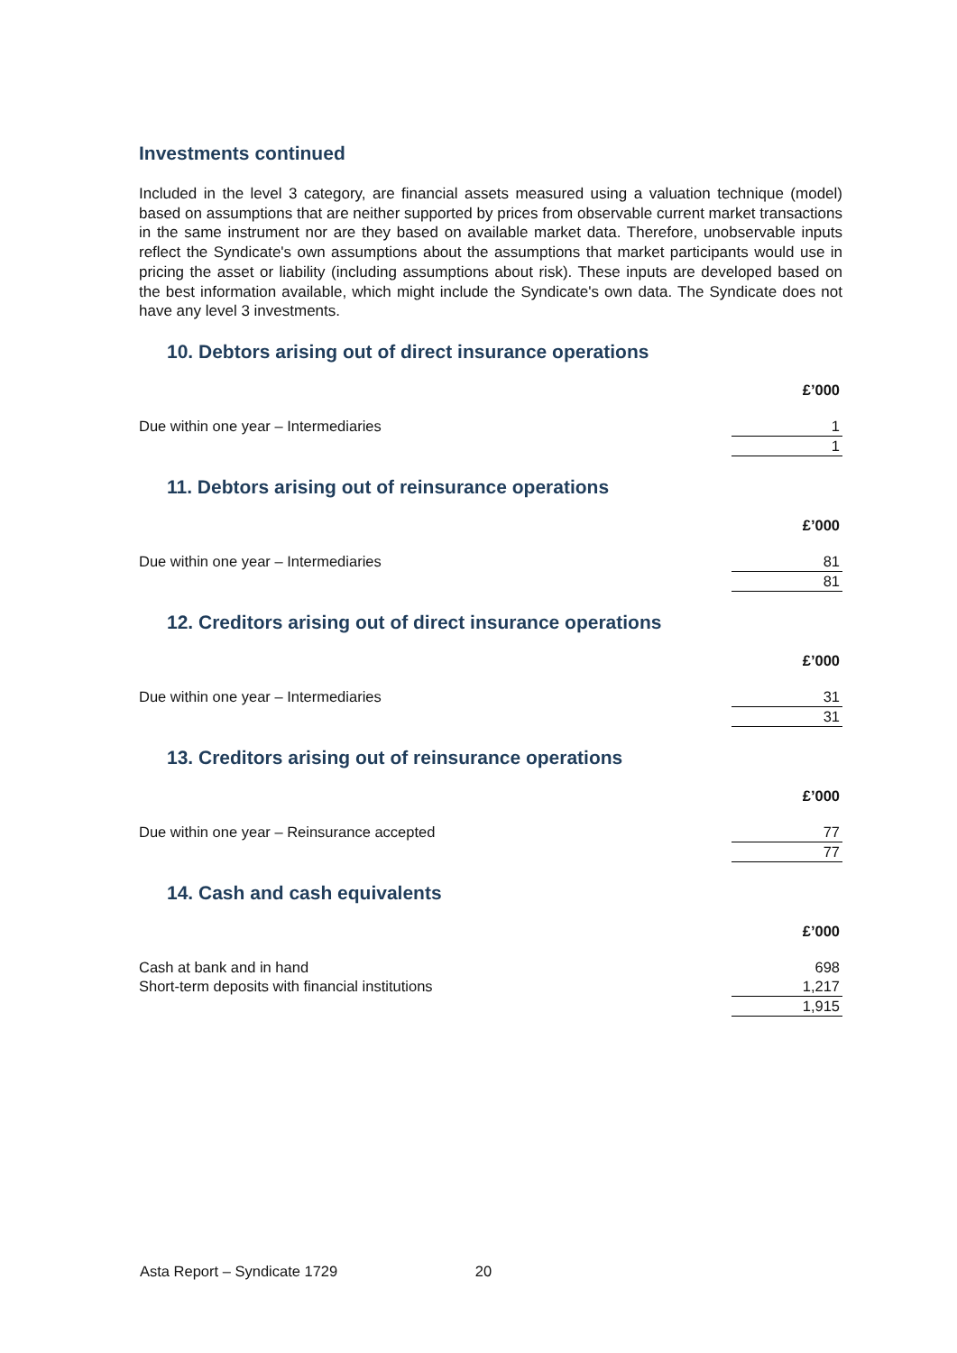Investments continued
Included in the level 3 category, are financial assets measured using a valuation technique (model) based on assumptions that are neither supported by prices from observable current market transactions in the same instrument nor are they based on available market data. Therefore, unobservable inputs reflect the Syndicate's own assumptions about the assumptions that market participants would use in pricing the asset or liability (including assumptions about risk). These inputs are developed based on the best information available, which might include the Syndicate's own data. The Syndicate does not have any level 3 investments.
10. Debtors arising out of direct insurance operations
| | £’000 |
| Due within one year – Intermediaries | 1 |
| | 1 |
11. Debtors arising out of reinsurance operations
| | £’000 |
| Due within one year – Intermediaries | 81 |
| | 81 |
12. Creditors arising out of direct insurance operations
| | £’000 |
| Due within one year – Intermediaries | 31 |
| | 31 |
13. Creditors arising out of reinsurance operations
| | £’000 |
| Due within one year – Reinsurance accepted | 77 |
| | 77 |
14. Cash and cash equivalents
| | £’000 |
| Cash at bank and in hand | 698 |
| Short-term deposits with financial institutions | 1,217 |
| | 1,915 |
Asta Report – Syndicate 1729 20